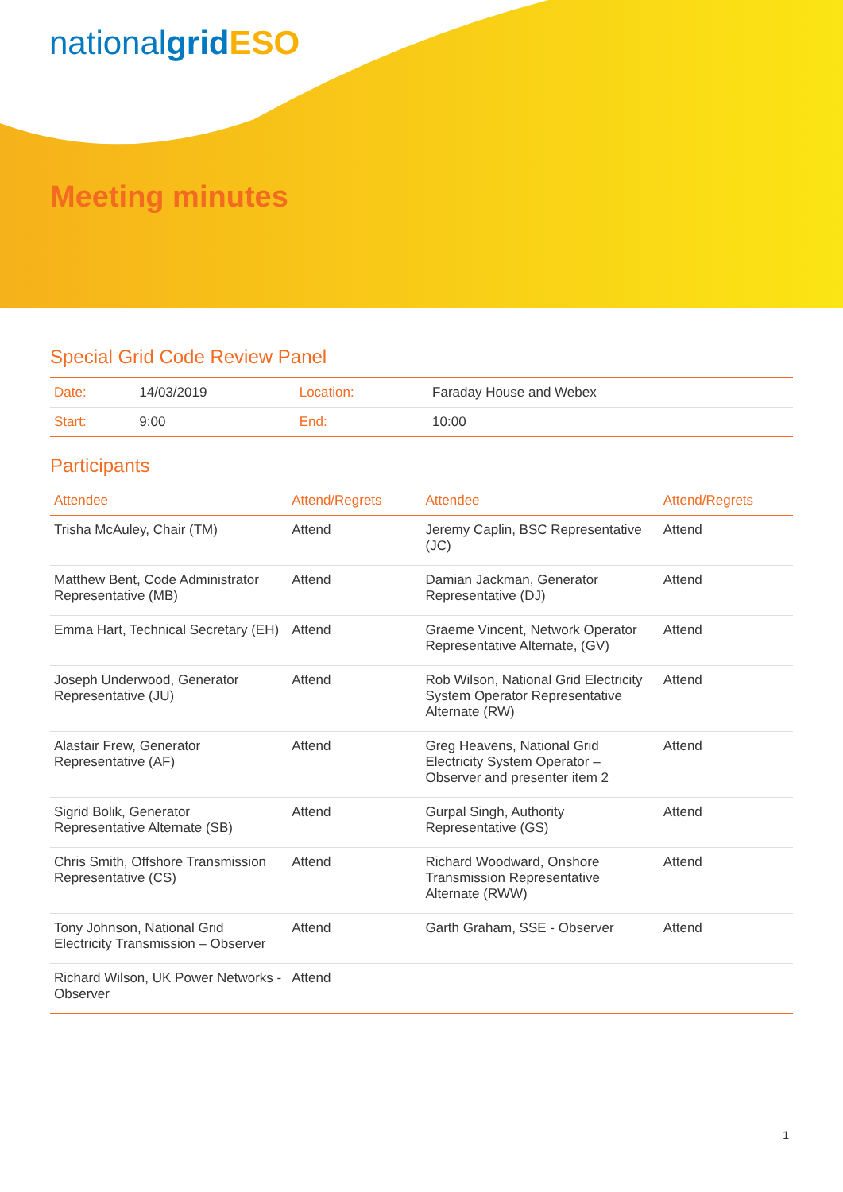nationalgrid ESO
Meeting minutes
Special Grid Code Review Panel
| Date: | 14/03/2019 | Location: | Faraday House and Webex |
| Start: | 9:00 | End: | 10:00 |
Participants
| Attendee | Attend/Regrets | Attendee | Attend/Regrets |
| --- | --- | --- | --- |
| Trisha McAuley, Chair (TM) | Attend | Jeremy Caplin, BSC Representative (JC) | Attend |
| Matthew Bent, Code Administrator Representative (MB) | Attend | Damian Jackman, Generator Representative (DJ) | Attend |
| Emma Hart, Technical Secretary (EH) | Attend | Graeme Vincent, Network Operator Representative Alternate, (GV) | Attend |
| Joseph Underwood, Generator Representative (JU) | Attend | Rob Wilson, National Grid Electricity System Operator Representative Alternate (RW) | Attend |
| Alastair Frew, Generator Representative (AF) | Attend | Greg Heavens, National Grid Electricity System Operator – Observer and presenter item 2 | Attend |
| Sigrid Bolik, Generator Representative Alternate (SB) | Attend | Gurpal Singh, Authority Representative (GS) | Attend |
| Chris Smith, Offshore Transmission Representative (CS) | Attend | Richard Woodward, Onshore Transmission Representative Alternate (RWW) | Attend |
| Tony Johnson, National Grid Electricity Transmission – Observer | Attend | Garth Graham, SSE - Observer | Attend |
| Richard Wilson, UK Power Networks - Observer | Attend | | |
1